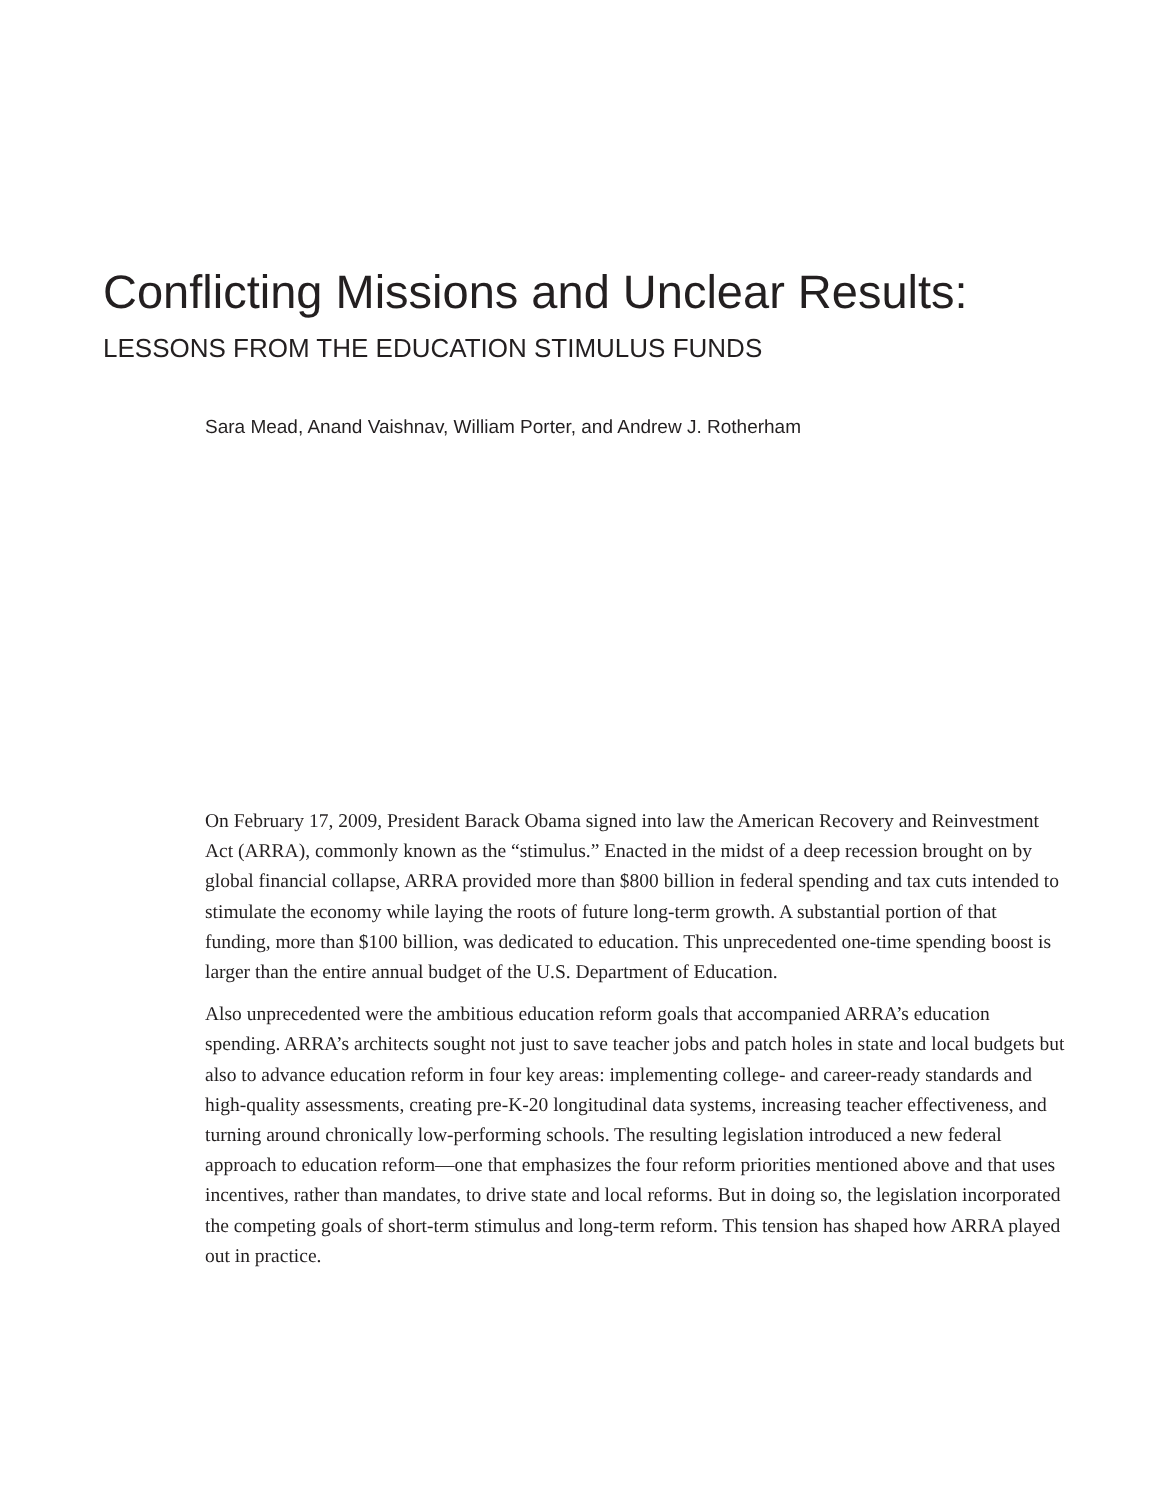Conflicting Missions and Unclear Results:
LESSONS FROM THE EDUCATION STIMULUS FUNDS
Sara Mead, Anand Vaishnav, William Porter, and Andrew J. Rotherham
On February 17, 2009, President Barack Obama signed into law the American Recovery and Reinvestment Act (ARRA), commonly known as the “stimulus.” Enacted in the midst of a deep recession brought on by global financial collapse, ARRA provided more than $800 billion in federal spending and tax cuts intended to stimulate the economy while laying the roots of future long-term growth. A substantial portion of that funding, more than $100 billion, was dedicated to education. This unprecedented one-time spending boost is larger than the entire annual budget of the U.S. Department of Education.
Also unprecedented were the ambitious education reform goals that accompanied ARRA’s education spending. ARRA’s architects sought not just to save teacher jobs and patch holes in state and local budgets but also to advance education reform in four key areas: implementing college- and career-ready standards and high-quality assessments, creating pre-K-20 longitudinal data systems, increasing teacher effectiveness, and turning around chronically low-performing schools. The resulting legislation introduced a new federal approach to education reform—one that emphasizes the four reform priorities mentioned above and that uses incentives, rather than mandates, to drive state and local reforms. But in doing so, the legislation incorporated the competing goals of short-term stimulus and long-term reform. This tension has shaped how ARRA played out in practice.